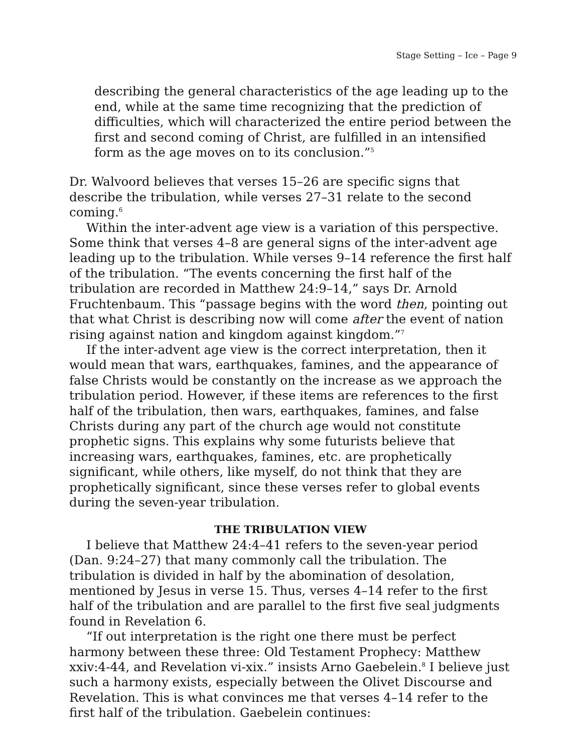Stage Setting – Ice – Page 9
describing the general characteristics of the age leading up to the end, while at the same time recognizing that the prediction of difficulties, which will characterized the entire period between the first and second coming of Christ, are fulfilled in an intensified form as the age moves on to its conclusion.”<sup>5</sup>
Dr. Walvoord believes that verses 15–26 are specific signs that describe the tribulation, while verses 27–31 relate to the second coming.<sup>6</sup>
Within the inter-advent age view is a variation of this perspective. Some think that verses 4–8 are general signs of the inter-advent age leading up to the tribulation. While verses 9–14 reference the first half of the tribulation. “The events concerning the first half of the tribulation are recorded in Matthew 24:9–14,” says Dr. Arnold Fruchtenbaum. This “passage begins with the word then, pointing out that what Christ is describing now will come after the event of nation rising against nation and kingdom against kingdom.”<sup>7</sup>
If the inter-advent age view is the correct interpretation, then it would mean that wars, earthquakes, famines, and the appearance of false Christs would be constantly on the increase as we approach the tribulation period. However, if these items are references to the first half of the tribulation, then wars, earthquakes, famines, and false Christs during any part of the church age would not constitute prophetic signs. This explains why some futurists believe that increasing wars, earthquakes, famines, etc. are prophetically significant, while others, like myself, do not think that they are prophetically significant, since these verses refer to global events during the seven-year tribulation.
THE TRIBULATION VIEW
I believe that Matthew 24:4–41 refers to the seven-year period (Dan. 9:24–27) that many commonly call the tribulation. The tribulation is divided in half by the abomination of desolation, mentioned by Jesus in verse 15. Thus, verses 4–14 refer to the first half of the tribulation and are parallel to the first five seal judgments found in Revelation 6.
“If out interpretation is the right one there must be perfect harmony between these three: Old Testament Prophecy: Matthew xxiv:4-44, and Revelation vi-xix.” insists Arno Gaebelein.<sup>8</sup> I believe just such a harmony exists, especially between the Olivet Discourse and Revelation. This is what convinces me that verses 4–14 refer to the first half of the tribulation. Gaebelein continues: